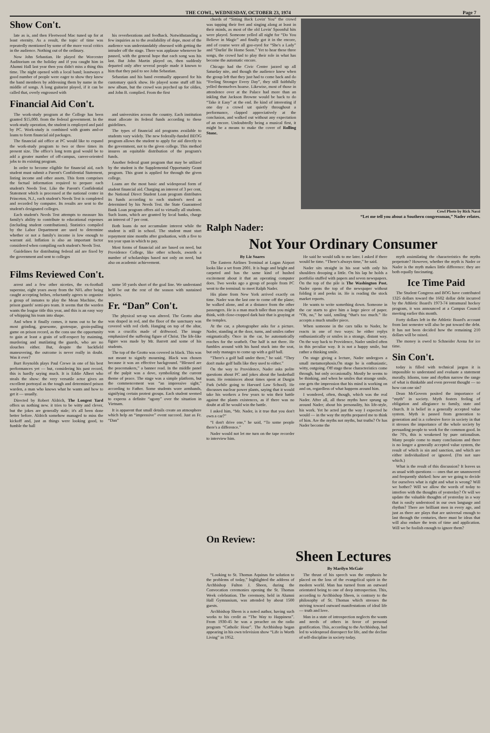THE COWL, WEDNESDAY, OCTOBER 23, 1974 Page 7
Show Con't.
late as is, and then Fleetwood Mac tuned up for at least eternity. As a result, the topic of time was repeatedly mentioned by some of the more vocal critics in the audience. Nothing out of the ordinary.
Now John Sebastian. He played the Worcester Auditorium on the holiday and if you caught him in Alumni Hall last year then you didn't miss a thing this time. The night opened with a local band; leastways a good number of people were eager to show they knew the band members by addressing them by name in the middle of songs. A long guitarist played, if it can be called that, overly engrossed with
his reverberations and feedback. Notwithstanding a few inquiries as to the availability of dope, most of the audience was understandably obsessed with getting the intruder off the stage. There was applause whenever he paused, with the general hope that each song was his last. But John Martin played on, then suddenly departed only after several people made it known to him that they paid to see John Sebastian.
Sebastian and his band eventually appeared for his customary quick show. He played some stuff off his new album, but the crowd was psyched up for oldies, and John B. complied. From the first
Financial Aid Con't.
The work-study program at the College has been granted $15,000. from the federal government. In the work-study operation, the student is employed and paid by PC. Work-study is combined with grants and-or loans to form financial aid packages.
The financial aid office at PC would like to expand the work-study program to two or three times its present size. The office's long term goal would be to add a greater number of off-campus, career-oriented jobs to its existing program.
In order to become eligible for financial aid, each student must submit a Parent's Confidential Statement, listing income and other assets. This form comprises the factual information required to prepare each student's Needs Test. Like the Parent's Confidential Statement which is processed at the national center in Princeton, N.J., each student's Needs Test is completed and recorded by computer. Its results are sent to the student's designated colleges.
Each student's Needs Test attempts to measure his family's ability to contribute to educational expenses (including student contributions). Statistics compiled by the Labor Department are used to determine whether or not a family's income is low enough to warrant aid. Inflation is also an important factor considered when compiling each student's Needs Test.
Guidelines for distributing federal aid are fixed by the government and sent to colleges
and universities across the country. Each institution must allocate its federal funds according to these guidelines.
The types of financial aid programs available to students vary widely. The new federally-funded BEOG program allows the student to apply for aid directly to the government, not to the given college. This method insures an equitable distribution of the program's funds.
Another federal grant program that may be utilized by the student is the Supplemental Opportunity Grant program. This grant is applied for through the given college.
Loans are the most basic and widespread form of student financial aid. Charging an interest of 3 per cent, the National Direct Student Loan program distributes its funds according to each student's need as determined by his Needs Test. the State Guaranteed Bank Loan program offers aid to virtually all students. Such loans, which are granted by local banks, charge an interest of 7 per cent.
Both loans do not accumulate interest while the student is still in school. The student must start repayment nine months after graduation, with a five to ten year span in which to pay.
Most forms of financial aid are based on need, but Providence College, like other schools, awards a number of scholarships based not only on need, but also on academic achievement.
Films Reviewed Con't.
arrest and a few other niceties, the ex-football superstar, eight years away from the NFL after being caught accepting bribes, reluctantly agrees to organize a group of inmates to play the Mean Machine, the prison guards' semi-pro team. It seems that the warden wants the league title this year, and this is an easy way of whipping his team into shape.
And when it finally comes, it turns out to be the most grinding, gruesome, grotesque, groin-pulling game on prison record, as the cons use the opportunity to gain at least a grain of self-respect by maiming, murdering and mutilating the guards, who are no slouches either. But, despite the backfield maneuvering, the outcome is never really in doubt. Was it ever?
Burt Reynolds plays Paul Crewe in one of his best performances yet — but, considering his past record, this is hardly saying much. It is Eddie Albert who steals the show: the very versatile actor gives an excellent portrayal as the tough and determined prison warden, a man who knows what he wants and how to get it — usually.
Directed by Robert Aldrich, The Longest Yard offers us nothing new. it tries to be witty and clever, but the jokes are generally stale; it's all been done better before. Aldrich somehow managed to miss the kickoff and, just as things were looking good, to fumble the ball
some 50 yards short of the goal line. We understand he'll be out the rest of the season with sustained injuries.
Fr. “Dan” Con't.
The physical set-up was altered. The Grotto altar was draped in red, and the floor of the sanctuary was covered with red cloth. Hanging on top of the altar, was a crucifix made of driftwood. The image emphasized the suffering figure of Christ. The life-like figure was made by Mr. Barrett and some of his students.
The top of the Grotto was covered in black. This was not meant to signify mourning. Black was chosen because it was an effective background. “Blessed are the peacemakers,” a banner read. In the middle panel of the pulpit was a dove, symbolizing the current theme of peace. The stage was a simple platform, but the commencement was “an impressive sight,” according to Father. Some students wore armbands, signifying certain protest groups. Each student seemed to express a definite “agony” over the situation in Vietnam.
It is apparent that small details create an atmosphere which help an “impressive” event succeed. Just as Fr. “Dan”
chords of “Sitting Back Lovin' You” the crowd was tapping their feet and singing along at least in their minds, as most of the old Lovin' Spoonful hits were played. Someone yelled all night for “Do You Believe in Magic” and finally got it in the encore, and of course were all goo-eyed for “She's a Lady” and “Darlin' Be Home Soon.” Yet to hear these three songs, the crowd had to play their role in what has become the automatic encore.
Chicago had the Civic Center jazzed up all Saturday nite, and though the audience knew when the group left that they just had to come back and do “Feeling Stronger Every Day”, they still faithfully yelled themselves hoarse. Likewise, most of those in attendence over at the Palace had more than an inkling that Jackson Browne would be back to do “Take it Easy” at the end. Be kind of interesting if one day a crowd sat quietly throughout a performance, clapped appreciatively at the conclusion, and walked out without any expectation of an encore. Undoubtedly being a musical first, it might be a means to make the cover of Rolling Stone.
Cowl Photo by Rick Nassi
“Let me tell you about a Southern congressman,” Nader relates.
Ralph Nader:
Not Your Ordinary Consumer
By Liz Soares
The Eastern Airlines Terminal at Logan Airport looks like a set from 2001. It is huge and bright and carpeted and has the same kind of hushed excitement about it that an operating computer does. Two weeks ago a group of people from PC went to the terminal: to meet Ralph Nader.
His plane from New York arrived exactly on time. Nader was the last one to come off the plane; he walked alone, and at a distance from the other passengers. He is a man much taller than you might think, with close-cropped dark hair that is graying at the temples.
At the car, a photographer asks for a picture. Nader, standing at the door, turns, and smiles rather enigmatically. Once in the car, he automatically reaches for the seatbelt. One half is not there. He fumbles around with his hand stuck into the seat, but only manages to come up with a golf ball.
“There's a golf ball under there,” he said. “They don't make golf balls like they used to either.”
On the way to Providence, Nader asks polite questions about PC and jokes about the basketball team. He reminisces about times spent at Durgin Park (while going to Harvard Law School). He discusses nuclear power plants, saying that it would take his workers a few years to win their battle against the plants existences, as if there was no doubt at all he would win the battle.
I asked him, “Mr. Nader, is it true that you don't own a car?”
“I don't drive one,” he said, “To some people there's a difference.”
Nader would not let me turn on the tape recorder to interview him.
He said he would talk to me later. I asked if there would be time. “There's always time,” he said.
Nader sits straight in his seat with only his shoulders drooping a little. On his lap he holds a portfolio stuffed with papers and seven newspapers. On the top of the pile is The Washington Post. Nader opens the top of the newspaper without folding it and peeks in. He is reading the stock market reports.
He wants to write something down. Someone in the car starts to give him a large piece of paper. “Oh, no,” he said, smiling “that's too much.” He accepts a much smaller piece.
When someone in the cars talks to Nader, he reacts in one of two ways: he either replys enthusiastically or smiles in a strange, distant way. On the way back to Providence, Nader smiled often in this peculiar way. It is not a happy smile, but rather a thinking smile.
On stage giving a lecture, Nader undergoes a small metamorphosis.On stage he is enthusiastic, witty, outgoing. Off stage these characteristics come through, but only occasionally. Mostly he seems to be thinking, and when he smiles that strange smile, one gets the impression that his mind is working on and on, regardless of what happens around him.
I wondered, often, though, which was the real Nader. After all, all these myths have sprung up around Nader; about his personality, his life-style, his work. Yet he acted just the way I expected he would — in the way the myths prepared me to think of him. Are the myths not myths, but truths? Or has Nader become the
myth assimilating the characteristics the myths perpetrate? However, whether the myth is Nader or Nader is the myth makes little difference: they are both equally fascinating.
Ice Time Paid
The Student Congress and BOG have contributed 1325 dollars toward the 1602 dollar debt incurred by the Athletic Board's 1973-74 intramural hockey program, it was announced at a Campus Council meeting earlier this month.
Forty dollars left in the Athletic Board's account from last semester will also be put toward the debt. It has not been decided how the remaining 210 dollars will be raised.
The money is owed to Schneider Arena for ice time.
Sin Con't.
today is filled with technical jargon it is impossible to understand and evaluate a statement morally. Idioms, tone and rhythm narrow the range of what is thinkable and even prevent thought — so how can one sin?
Dean McGovern posited the importance of “myth” in society. Myth fosters feeling of obligation and allegiance to family, state and church. It is belief in a generally accepted value system. Myth is passed from generation to generation and is a cohesive force in society in that it stresses the importance of the whole society by persuading people to work for the common good. In the 70's, this is weakened by pure rationalism. Many people come to many conclusions and there is no longer a generally accepted value system, the result of which is sin and sanction, and which are either individualized or ignored. (I'm not sure which.)
What is the result of this discussion? It leaves us as usual with questions — ones that are unanswered and frequently shirked: how are we going to decide for ourselves what is right and what is wrong? Will we bother? Will we allow the words of today to interfere with the thoughts of yesterday? Or will we update the valuable thoughts of yesterday in a way that is easily understood in our own language and rhythm? There are brilliant men in every age, and just as there are plays that are universal enough to last through the centuries, there must be ideas that will also endure the tests of time and application. Will we be foolish enough to ignore them?
On Review:
Sheen Lectures
By Marilyn McGair
“Looking to St. Thomas Aquinas for solution to the problems of today,” highlighted the address of Archbishop Fulton J. Sheen, during the Convocation ceremonies opening the St. Thomas Week celebration. The ceremony, held in Alumni Hall Gymnasium, was attended by about 1500 guests.
Archbishop Sheen is a noted author, having such works to his credit as “The Way to Happiness”. From 1930-45 he was a preacher on the radio program “Catholic Hour”. The Archbishop began appearing in his own television show “Life is Worth Living” in 1952.
The thrust of his speech was the emphasis he placed on the loss of the evangelical spirit in the modern world. Man has turned from an outward orientated being to one of deep introspection. This, according to Archbishop Sheen, is contrary to the philosophy of St. Thomas which stresses the striving toward outward manifestations of ideal life — truth and love.
Man in a state of introspection neglects the wants and needs of others in favor of personal gratification. This, according to the Archbishop, had led to widespread disrespect for life, and the decline of self-discipline in society today.